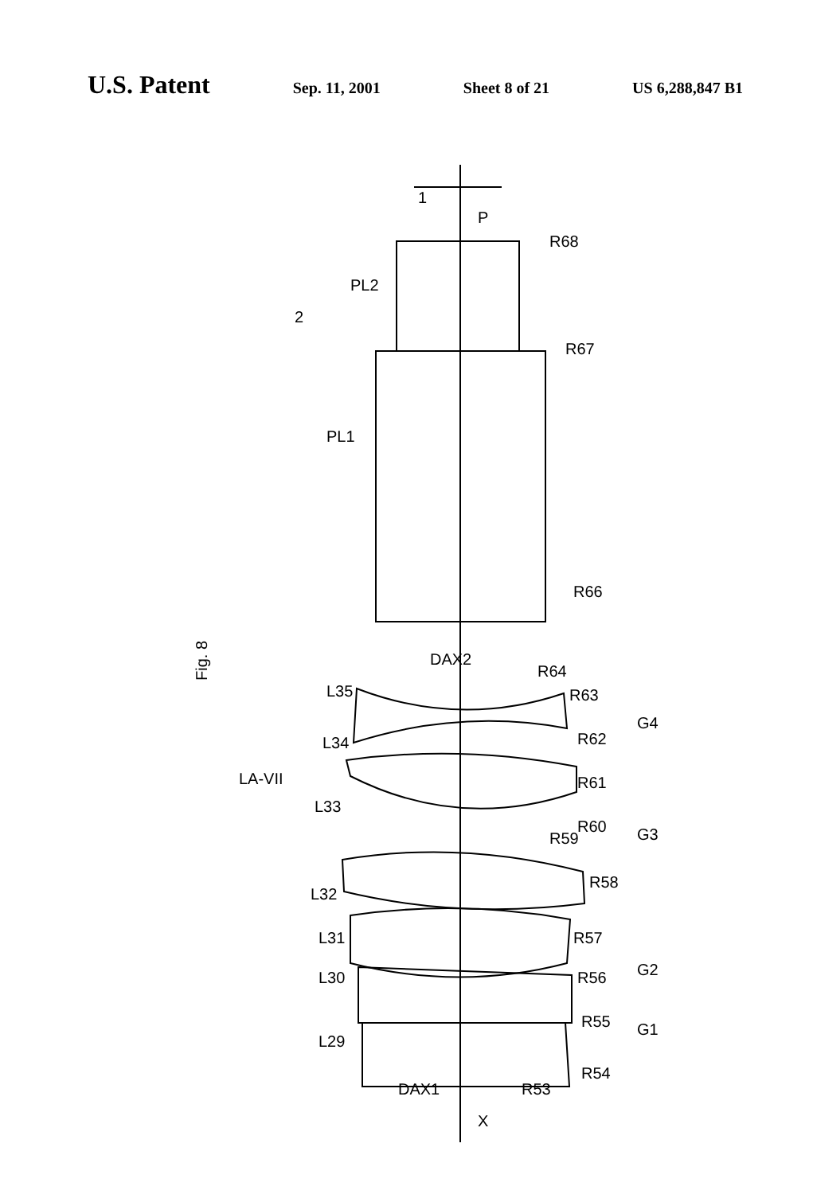U.S. Patent Sep. 11, 2001 Sheet 8 of 21 US 6,288,847 B1
Fig. 8
1
P
R68
PL2
2
R67
PL1
R66
DAX2
R64
L35
R63
L34
R62
LA-VII
R61
L33
R60
R59
G3
G4
L32
R58
R57
L31
L30
R56
G2
R55
G1
L29
R54
R53
DAX1
X